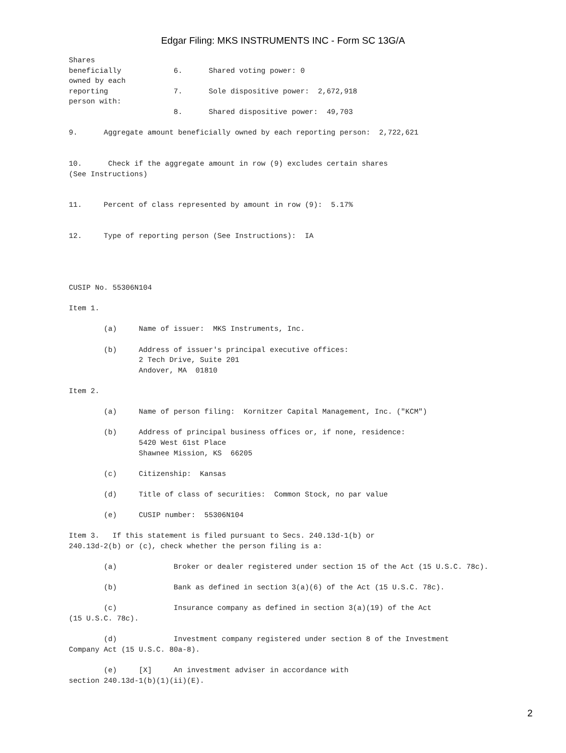Edgar Filing: MKS INSTRUMENTS INC - Form SC 13G/A
Shares
beneficially            6.      Shared voting power: 0
owned by each
reporting               7.      Sole dispositive power:  2,672,918
person with:
                        8.      Shared dispositive power:  49,703

9.      Aggregate amount beneficially owned by each reporting person:  2,722,621


10.      Check if the aggregate amount in row (9) excludes certain shares
(See Instructions)


11.     Percent of class represented by amount in row (9):  5.17%


12.     Type of reporting person (See Instructions):  IA




CUSIP No. 55306N104

Item 1.

        (a)     Name of issuer:  MKS Instruments, Inc.

        (b)     Address of issuer's principal executive offices:
                2 Tech Drive, Suite 201
                Andover, MA  01810

Item 2.

        (a)     Name of person filing:  Kornitzer Capital Management, Inc. ("KCM")

        (b)     Address of principal business offices or, if none, residence:
                5420 West 61st Place
                Shawnee Mission, KS  66205

        (c)     Citizenship:  Kansas

        (d)     Title of class of securities:  Common Stock, no par value

        (e)     CUSIP number:  55306N104

Item 3.   If this statement is filed pursuant to Secs. 240.13d-1(b) or
240.13d-2(b) or (c), check whether the person filing is a:

        (a)             Broker or dealer registered under section 15 of the Act (15 U.S.C. 78c).

        (b)             Bank as defined in section 3(a)(6) of the Act (15 U.S.C. 78c).

        (c)             Insurance company as defined in section 3(a)(19) of the Act
(15 U.S.C. 78c).

        (d)             Investment company registered under section 8 of the Investment
Company Act (15 U.S.C. 80a-8).

        (e)     [X]     An investment adviser in accordance with
section 240.13d-1(b)(1)(ii)(E).
2